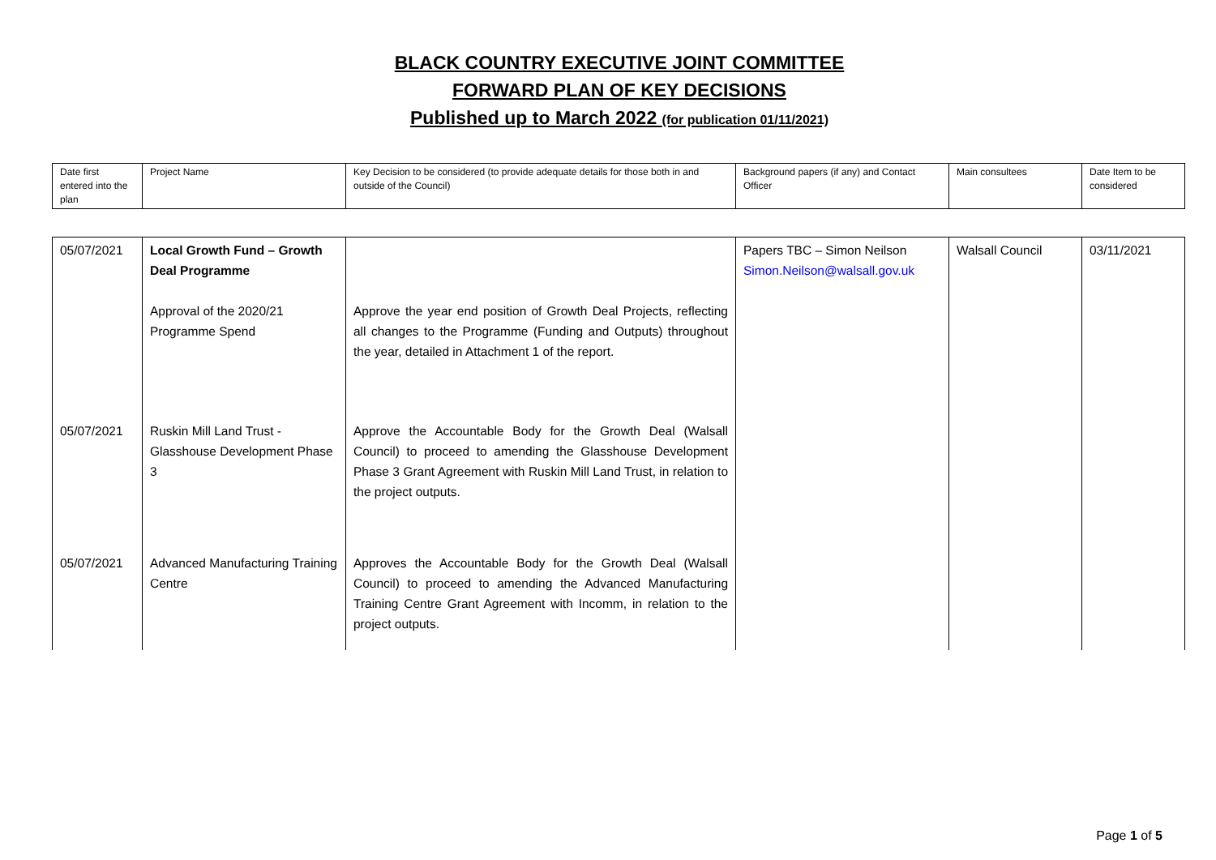BLACK COUNTRY EXECUTIVE JOINT COMMITTEE
FORWARD PLAN OF KEY DECISIONS
Published up to March 2022 (for publication 01/11/2021)
| Date first entered into the plan | Project Name | Key Decision to be considered (to provide adequate details for those both in and outside of the Council) | Background papers (if any) and Contact Officer | Main consultees | Date Item to be considered |
| 05/07/2021 | Local Growth Fund – Growth Deal Programme Approval of the 2020/21 Programme Spend | Approve the year end position of Growth Deal Projects, reflecting all changes to the Programme (Funding and Outputs) throughout the year, detailed in Attachment 1 of the report. | Papers TBC – Simon Neilson Simon.Neilson@walsall.gov.uk | Walsall Council | 03/11/2021 |
| 05/07/2021 | Ruskin Mill Land Trust - Glasshouse Development Phase 3 | Approve the Accountable Body for the Growth Deal (Walsall Council) to proceed to amending the Glasshouse Development Phase 3 Grant Agreement with Ruskin Mill Land Trust, in relation to the project outputs. | | | |
| 05/07/2021 | Advanced Manufacturing Training Centre | Approves the Accountable Body for the Growth Deal (Walsall Council) to proceed to amending the Advanced Manufacturing Training Centre Grant Agreement with Incomm, in relation to the project outputs. | | | |
Page 1 of 5